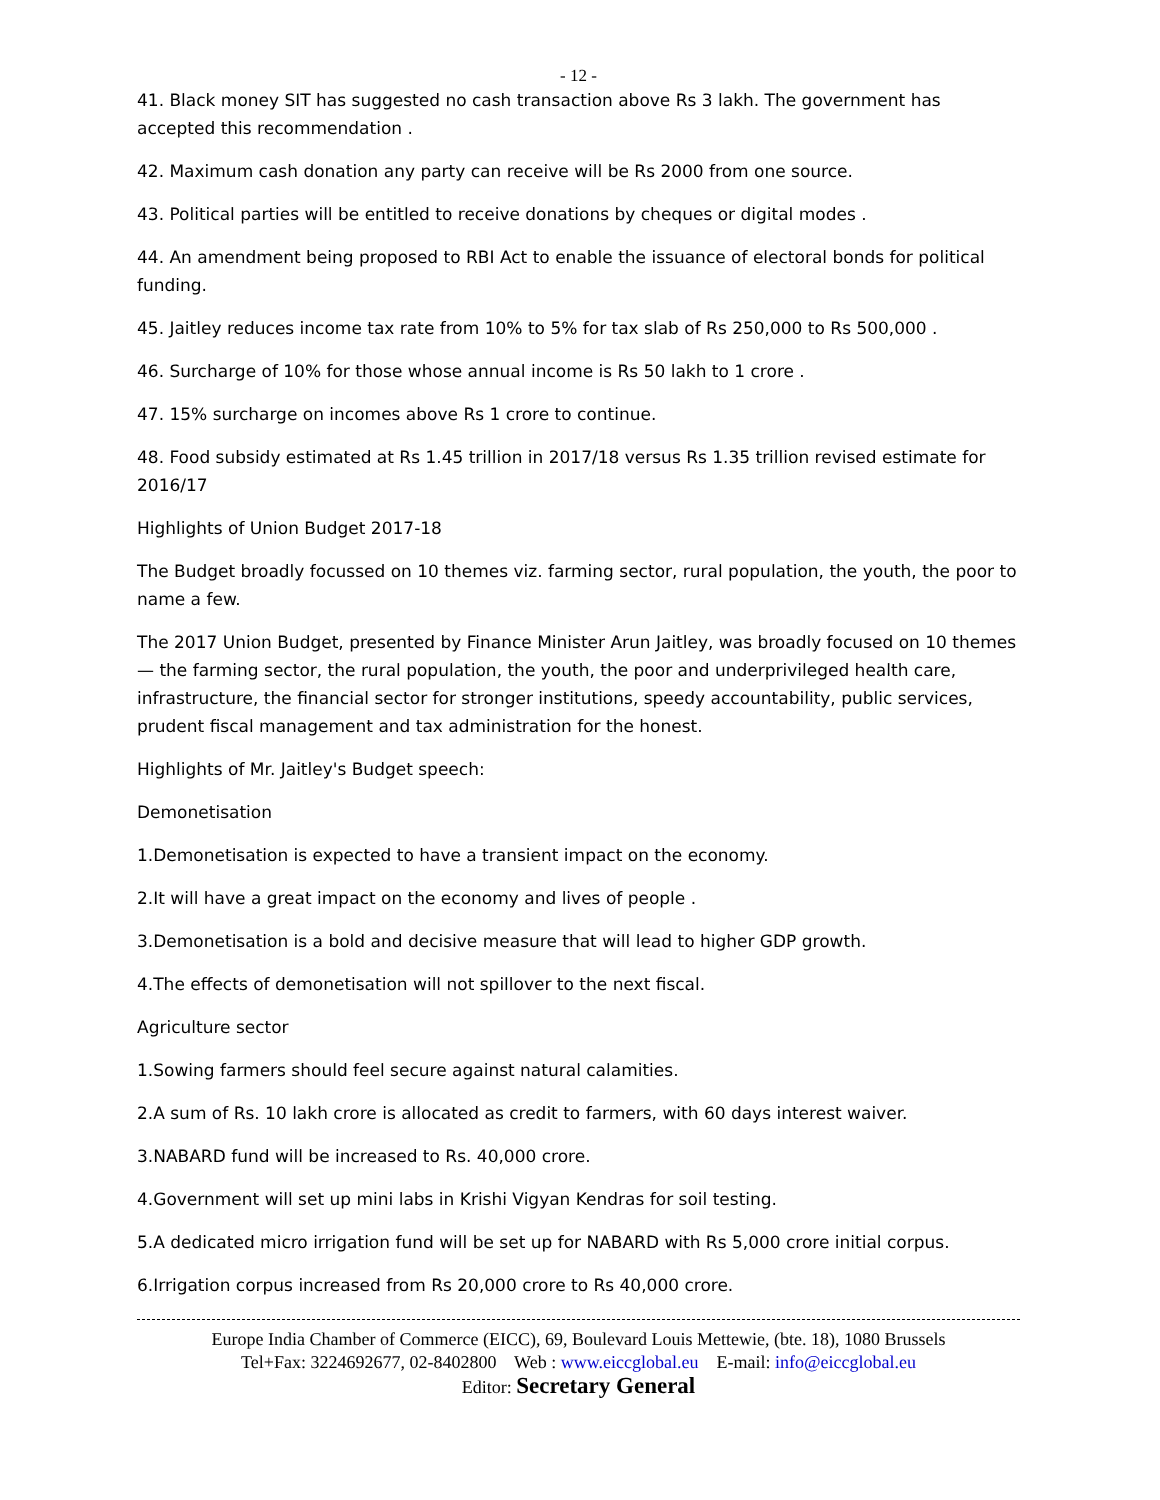- 12 -
41. Black money SIT has suggested no cash transaction above Rs 3 lakh. The government has accepted this recommendation .
42. Maximum cash donation any party can receive will be Rs 2000 from one source.
43. Political parties will be entitled to receive donations by cheques or digital modes .
44. An amendment being proposed to RBI Act to enable the issuance of electoral bonds for political funding.
45. Jaitley reduces income tax rate from 10% to 5% for tax slab of Rs 250,000 to Rs 500,000 .
46. Surcharge of 10% for those whose annual income is Rs 50 lakh to 1 crore .
47. 15% surcharge on incomes above Rs 1 crore to continue.
48. Food subsidy estimated at Rs 1.45 trillion in 2017/18 versus Rs 1.35 trillion revised estimate for 2016/17
Highlights of Union Budget 2017-18
The Budget broadly focussed on 10 themes viz. farming sector, rural population, the youth, the poor to name a few.
The 2017 Union Budget, presented by Finance Minister Arun Jaitley, was broadly focused on 10 themes — the farming sector, the rural population, the youth, the poor and underprivileged health care, infrastructure, the financial sector for stronger institutions, speedy accountability, public services, prudent fiscal management and tax administration for the honest.
Highlights of Mr. Jaitley's Budget speech:
Demonetisation
1.Demonetisation is expected to have a transient impact on the economy.
2.It will have a great impact on the economy and lives of people .
3.Demonetisation is a bold and decisive measure that will lead to higher GDP growth.
4.The effects of demonetisation will not spillover to the next fiscal.
Agriculture sector
1.Sowing farmers should feel secure against natural calamities.
2.A sum of Rs. 10 lakh crore is allocated as credit to farmers, with 60 days interest waiver.
3.NABARD fund will be increased to Rs. 40,000 crore.
4.Government will set up mini labs in Krishi Vigyan Kendras for soil testing.
5.A dedicated micro irrigation fund will be set up for NABARD with Rs 5,000 crore initial corpus.
6.Irrigation corpus increased from Rs 20,000 crore to Rs 40,000 crore.
Europe India Chamber of Commerce (EICC), 69, Boulevard Louis Mettewie, (bte. 18), 1080 Brussels
Tel+Fax: 3224692677, 02-8402800 Web : www.eiccglobal.eu E-mail: info@eiccglobal.eu
Editor: Secretary General